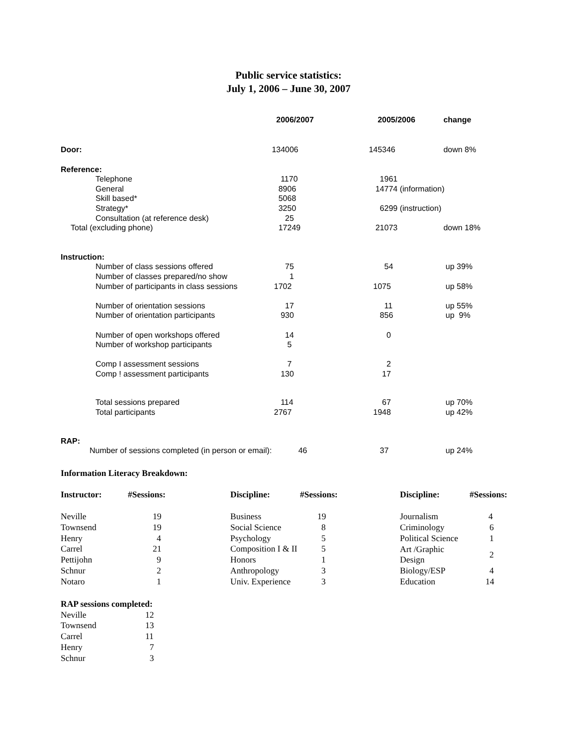Public service statistics:
July 1, 2006 – June 30, 2007
| | 2006/2007 | 2005/2006 | change |
| --- | --- | --- | --- |
| Door: | 134006 | 145346 | down 8% |
| Reference: | | | |
| Telephone | 1170 | 1961 | |
| General | 8906 | 14774 (information) | |
| Skill based* | 5068 | | |
| Strategy* | 3250 | 6299 (instruction) | |
| Consultation (at reference desk) | 25 | | |
| Total (excluding phone) | 17249 | 21073 | down 18% |
| Instruction: | | | |
| Number of class sessions offered | 75 | 54 | up 39% |
| Number of classes prepared/no show | 1 | | |
| Number of participants in class sessions | 1702 | 1075 | up 58% |
| Number of orientation sessions | 17 | 11 | up 55% |
| Number of orientation participants | 930 | 856 | up 9% |
| Number of open workshops offered | 14 | 0 | |
| Number of workshop participants | 5 | | |
| Comp I assessment sessions | 7 | 2 | |
| Comp ! assessment participants | 130 | 17 | |
| Total sessions prepared | 114 | 67 | up 70% |
| Total participants | 2767 | 1948 | up 42% |
| RAP: | | | |
| Number of sessions completed (in person or email): | 46 | 37 | up 24% |
Information Literacy Breakdown:
| Instructor: | #Sessions: |
| --- | --- |
| Neville | 19 |
| Townsend | 19 |
| Henry | 4 |
| Carrel | 21 |
| Pettijohn | 9 |
| Schnur | 2 |
| Notaro | 1 |
| Discipline: | #Sessions: |
| --- | --- |
| Business | 19 |
| Social Science | 8 |
| Psychology | 5 |
| Composition I & II | 5 |
| Honors | 1 |
| Anthropology | 3 |
| Univ. Experience | 3 |
| Discipline: | #Sessions: |
| --- | --- |
| Journalism | 4 |
| Criminology | 6 |
| Political Science | 1 |
| Art /Graphic Design | 2 |
| Biology/ESP | 4 |
| Education | 14 |
RAP sessions completed:
| Neville | 12 |
| Townsend | 13 |
| Carrel | 11 |
| Henry | 7 |
| Schnur | 3 |